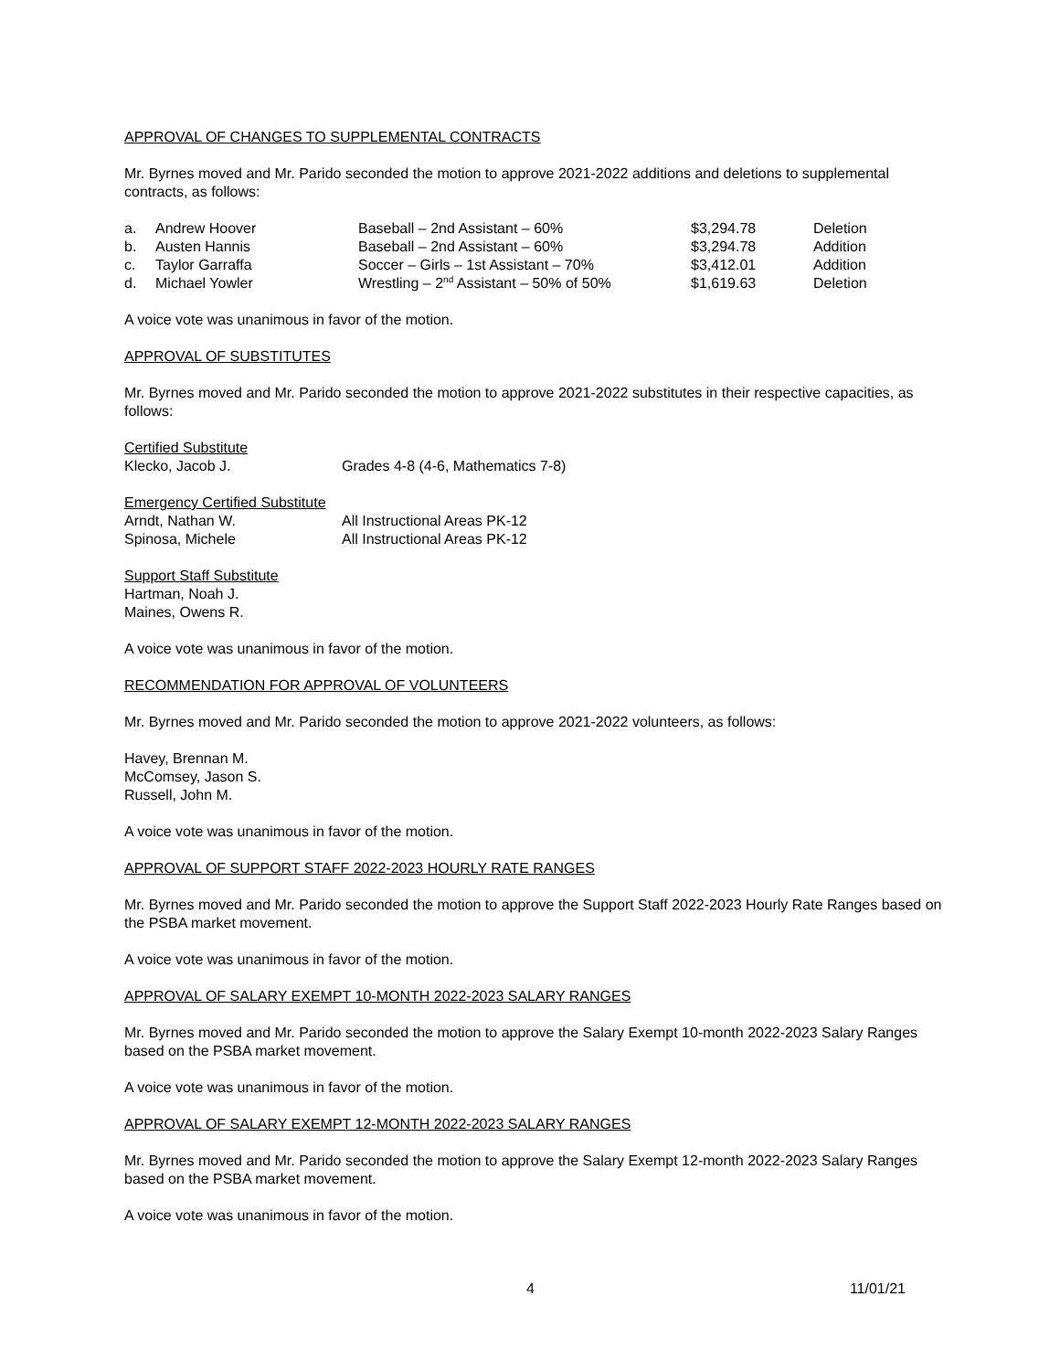APPROVAL OF CHANGES TO SUPPLEMENTAL CONTRACTS
Mr. Byrnes moved and Mr. Parido seconded the motion to approve 2021-2022 additions and deletions to supplemental contracts, as follows:
| a. | Andrew Hoover | Baseball – 2nd Assistant – 60% | $3,294.78 | Deletion |
| b. | Austen Hannis | Baseball – 2nd Assistant – 60% | $3,294.78 | Addition |
| c. | Taylor Garraffa | Soccer – Girls – 1st Assistant – 70% | $3,412.01 | Addition |
| d. | Michael Yowler | Wrestling – 2<sup>nd</sup> Assistant – 50% of 50% | $1,619.63 | Deletion |
A voice vote was unanimous in favor of the motion.
APPROVAL OF SUBSTITUTES
Mr. Byrnes moved and Mr. Parido seconded the motion to approve 2021-2022 substitutes in their respective capacities, as follows:
Certified Substitute
| Klecko, Jacob J. | Grades 4-8 (4-6, Mathematics 7-8) |
Emergency Certified Substitute
| Arndt, Nathan W. | All Instructional Areas PK-12 |
| Spinosa, Michele | All Instructional Areas PK-12 |
Support Staff Substitute
Hartman, Noah J.
Maines, Owens R.
A voice vote was unanimous in favor of the motion.
RECOMMENDATION FOR APPROVAL OF VOLUNTEERS
Mr. Byrnes moved and Mr. Parido seconded the motion to approve 2021-2022 volunteers, as follows:
Havey, Brennan M.
McComsey, Jason S.
Russell, John M.
A voice vote was unanimous in favor of the motion.
APPROVAL OF SUPPORT STAFF 2022-2023 HOURLY RATE RANGES
Mr. Byrnes moved and Mr. Parido seconded the motion to approve the Support Staff 2022-2023 Hourly Rate Ranges based on the PSBA market movement.
A voice vote was unanimous in favor of the motion.
APPROVAL OF SALARY EXEMPT 10-MONTH 2022-2023 SALARY RANGES
Mr. Byrnes moved and Mr. Parido seconded the motion to approve the Salary Exempt 10-month 2022-2023 Salary Ranges based on the PSBA market movement.
A voice vote was unanimous in favor of the motion.
APPROVAL OF SALARY EXEMPT 12-MONTH 2022-2023 SALARY RANGES
Mr. Byrnes moved and Mr. Parido seconded the motion to approve the Salary Exempt 12-month 2022-2023 Salary Ranges based on the PSBA market movement.
A voice vote was unanimous in favor of the motion.
4 11/01/21